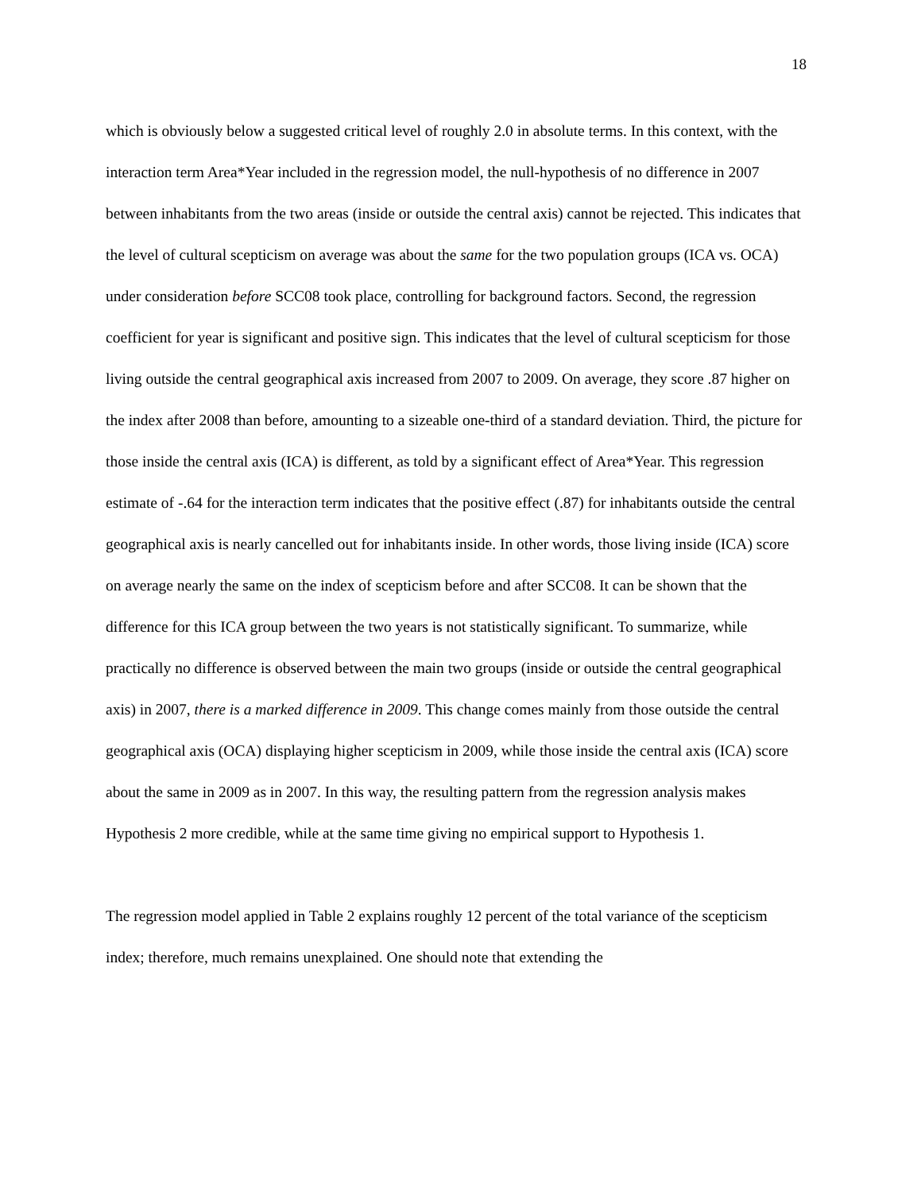18
which is obviously below a suggested critical level of roughly 2.0 in absolute terms. In this context, with the interaction term Area*Year included in the regression model, the null-hypothesis of no difference in 2007 between inhabitants from the two areas (inside or outside the central axis) cannot be rejected. This indicates that the level of cultural scepticism on average was about the same for the two population groups (ICA vs. OCA) under consideration before SCC08 took place, controlling for background factors. Second, the regression coefficient for year is significant and positive sign. This indicates that the level of cultural scepticism for those living outside the central geographical axis increased from 2007 to 2009. On average, they score .87 higher on the index after 2008 than before, amounting to a sizeable one-third of a standard deviation. Third, the picture for those inside the central axis (ICA) is different, as told by a significant effect of Area*Year. This regression estimate of -.64 for the interaction term indicates that the positive effect (.87) for inhabitants outside the central geographical axis is nearly cancelled out for inhabitants inside. In other words, those living inside (ICA) score on average nearly the same on the index of scepticism before and after SCC08. It can be shown that the difference for this ICA group between the two years is not statistically significant. To summarize, while practically no difference is observed between the main two groups (inside or outside the central geographical axis) in 2007, there is a marked difference in 2009. This change comes mainly from those outside the central geographical axis (OCA) displaying higher scepticism in 2009, while those inside the central axis (ICA) score about the same in 2009 as in 2007. In this way, the resulting pattern from the regression analysis makes Hypothesis 2 more credible, while at the same time giving no empirical support to Hypothesis 1.
The regression model applied in Table 2 explains roughly 12 percent of the total variance of the scepticism index; therefore, much remains unexplained. One should note that extending the